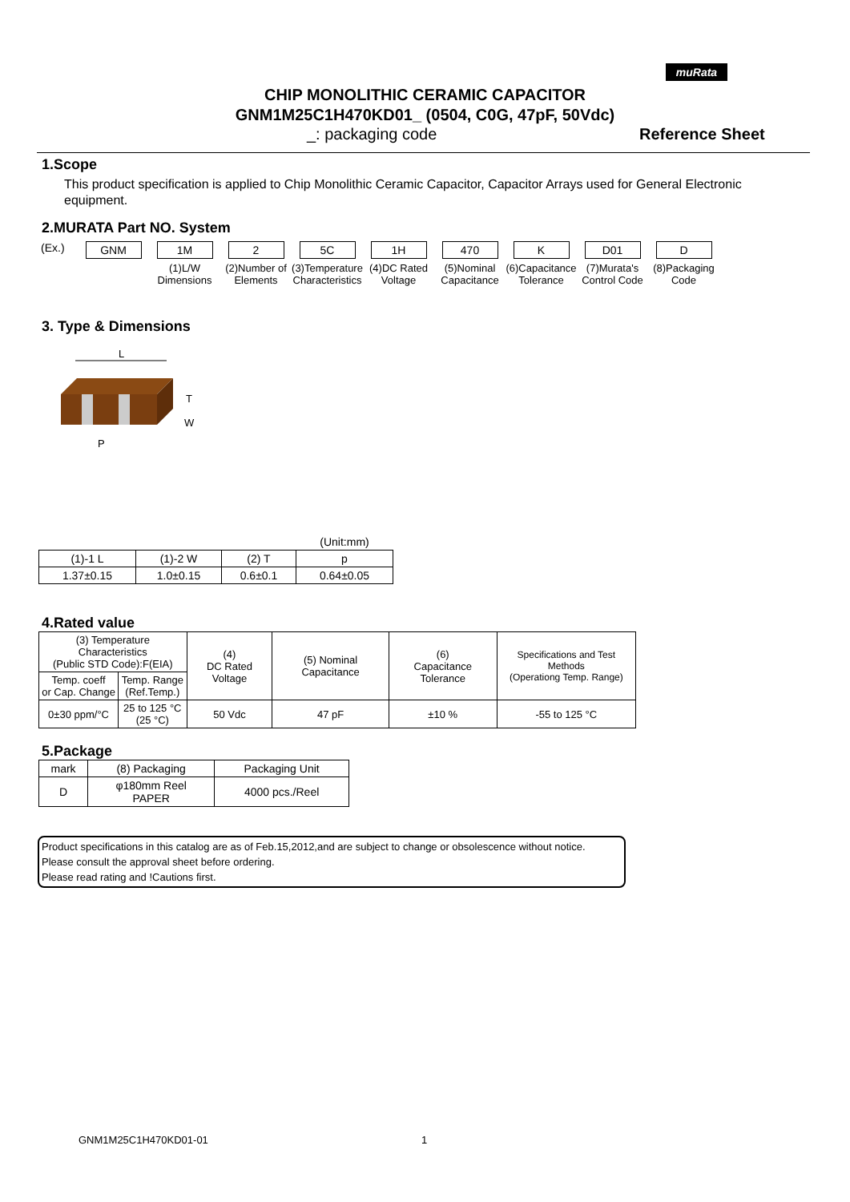muRata
CHIP MONOLITHIC CERAMIC CAPACITOR
GNM1M25C1H470KD01_ (0504, C0G, 47pF, 50Vdc)
_: packaging code Reference Sheet
1.Scope
This product specification is applied to Chip Monolithic Ceramic Capacitor, Capacitor Arrays used for General Electronic equipment.
2.MURATA Part NO. System
(Ex.)
GNM 1M
(1)L/W Dimensions
2
(2)Number of Elements
5C
(3)Temperature Characteristics
1H
(4)DC Rated Voltage
470
(5)Nominal Capacitance
K
(6)Capacitance Tolerance
D01
(7)Murata's Control Code
D
(8)Packaging Code
3. Type & Dimensions
L
T
W
P
| | | | (Unit:mm) |
| (1)-1 L | (1)-2 W | (2) T | p |
| 1.37±0.15 | 1.0±0.15 | 0.6±0.1 | 0.64±0.05 |
4.Rated value
| (3) Temperature Characteristics (Public STD Code):F(EIA) | | (4) DC Rated Voltage | (5) Nominal Capacitance | (6) Capacitance Tolerance | Specifications and Test Methods (Operationg Temp. Range) |
| --- | --- | --- | --- | --- | --- |
| Temp. coeff or Cap. Change | Temp. Range (Ref.Temp.) | | | | |
| 0±30 ppm/°C | 25 to 125 °C (25 °C) | 50 Vdc | 47 pF | ±10 % | -55 to 125 °C |
5.Package
| mark | (8) Packaging | Packaging Unit |
| --- | --- | --- |
| D | φ180mm Reel PAPER | 4000 pcs./Reel |
Product specifications in this catalog are as of Feb.15,2012,and are subject to change or obsolescence without notice.
Please consult the approval sheet before ordering.
Please read rating and !Cautions first.
GNM1M25C1H470KD01-01 1